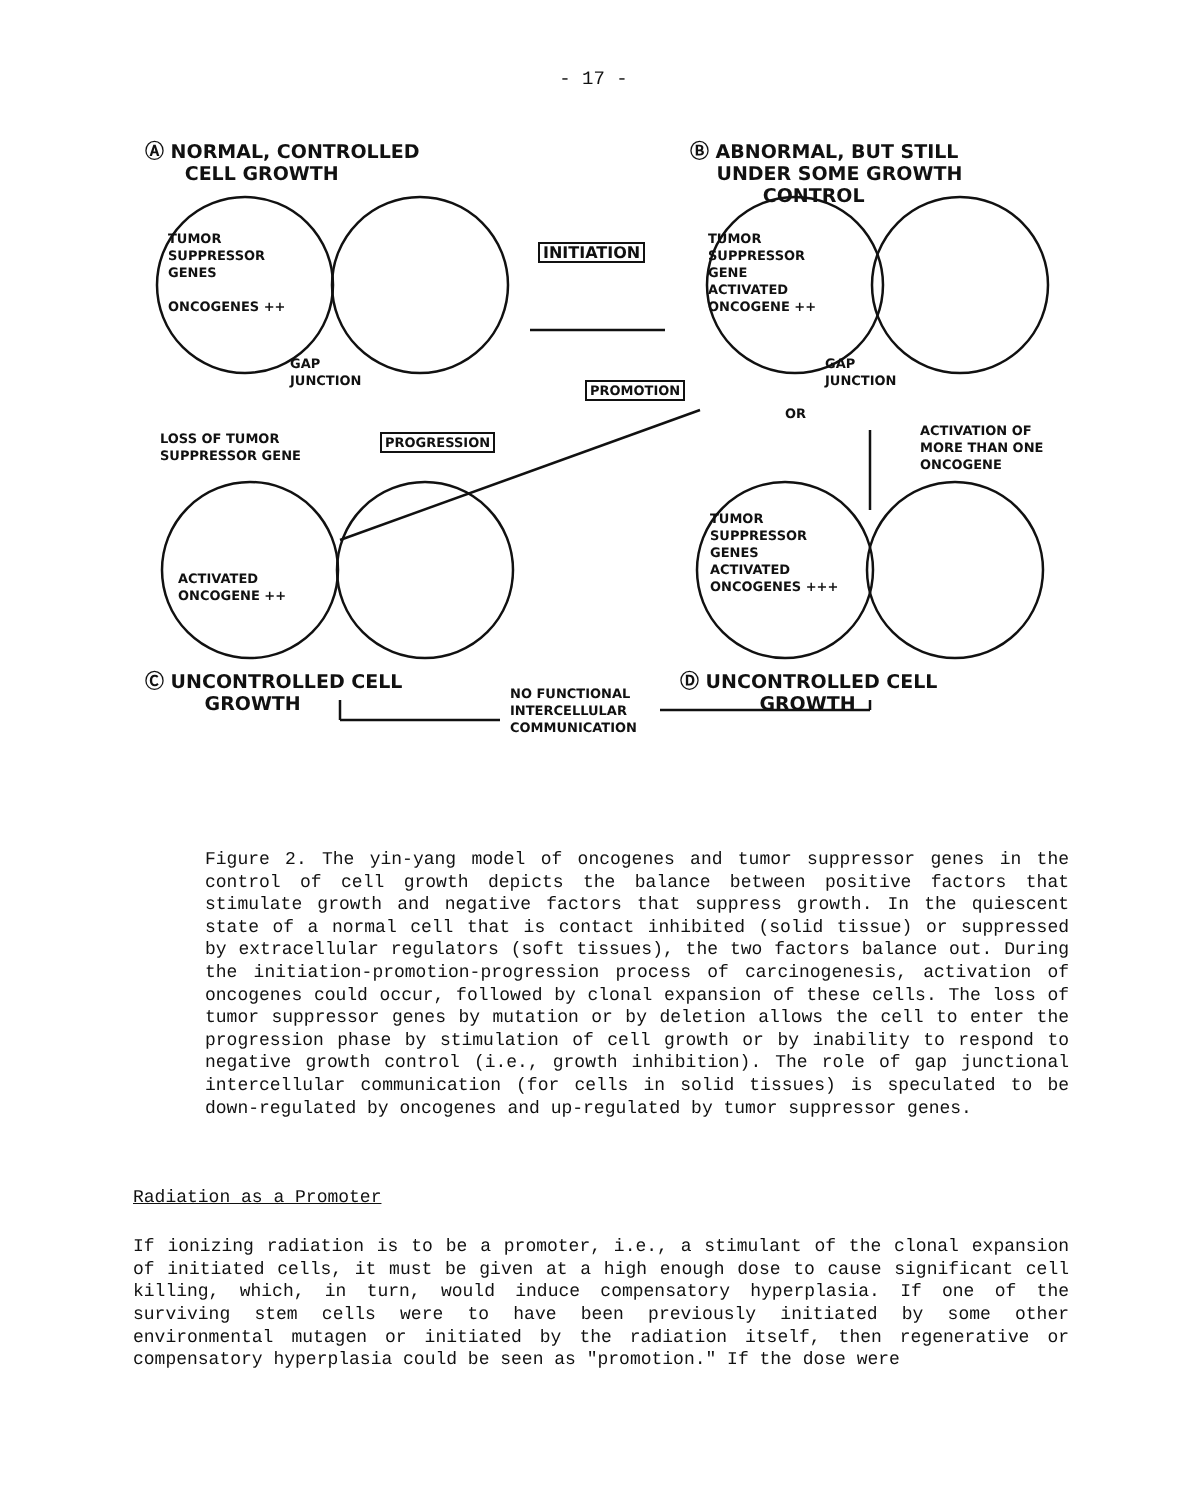- 17 -
Ⓐ NORMAL, CONTROLLED
CELL GROWTH
Ⓑ ABNORMAL, BUT STILL
UNDER SOME GROWTH
CONTROL
TUMOR
SUPPRESSOR
GENES
ONCOGENES ++
INITIATION
TUMOR
SUPPRESSOR
GENE
ACTIVATED
ONCOGENE ++
GAP
JUNCTION
GAP
JUNCTION
PROMOTION
OR
LOSS OF TUMOR
SUPPRESSOR GENE
PROGRESSION
ACTIVATION OF
MORE THAN ONE
ONCOGENE
ACTIVATED
ONCOGENE ++
TUMOR
SUPPRESSOR
GENES
ACTIVATED
ONCOGENES +++
Ⓒ UNCONTROLLED CELL
GROWTH
NO FUNCTIONAL
INTERCELLULAR
COMMUNICATION
Ⓓ UNCONTROLLED CELL
GROWTH
Figure 2. The yin-yang model of oncogenes and tumor suppressor genes in the control of cell growth depicts the balance between positive factors that stimulate growth and negative factors that suppress growth. In the quiescent state of a normal cell that is contact inhibited (solid tissue) or suppressed by extracellular regulators (soft tissues), the two factors balance out. During the initiation-promotion-progression process of carcinogenesis, activation of oncogenes could occur, followed by clonal expansion of these cells. The loss of tumor suppressor genes by mutation or by deletion allows the cell to enter the progression phase by stimulation of cell growth or by inability to respond to negative growth control (i.e., growth inhibition). The role of gap junctional intercellular communication (for cells in solid tissues) is speculated to be down-regulated by oncogenes and up-regulated by tumor suppressor genes.
Radiation as a Promoter
If ionizing radiation is to be a promoter, i.e., a stimulant of the clonal expansion of initiated cells, it must be given at a high enough dose to cause significant cell killing, which, in turn, would induce compensatory hyperplasia. If one of the surviving stem cells were to have been previously initiated by some other environmental mutagen or initiated by the radiation itself, then regenerative or compensatory hyperplasia could be seen as "promotion." If the dose were